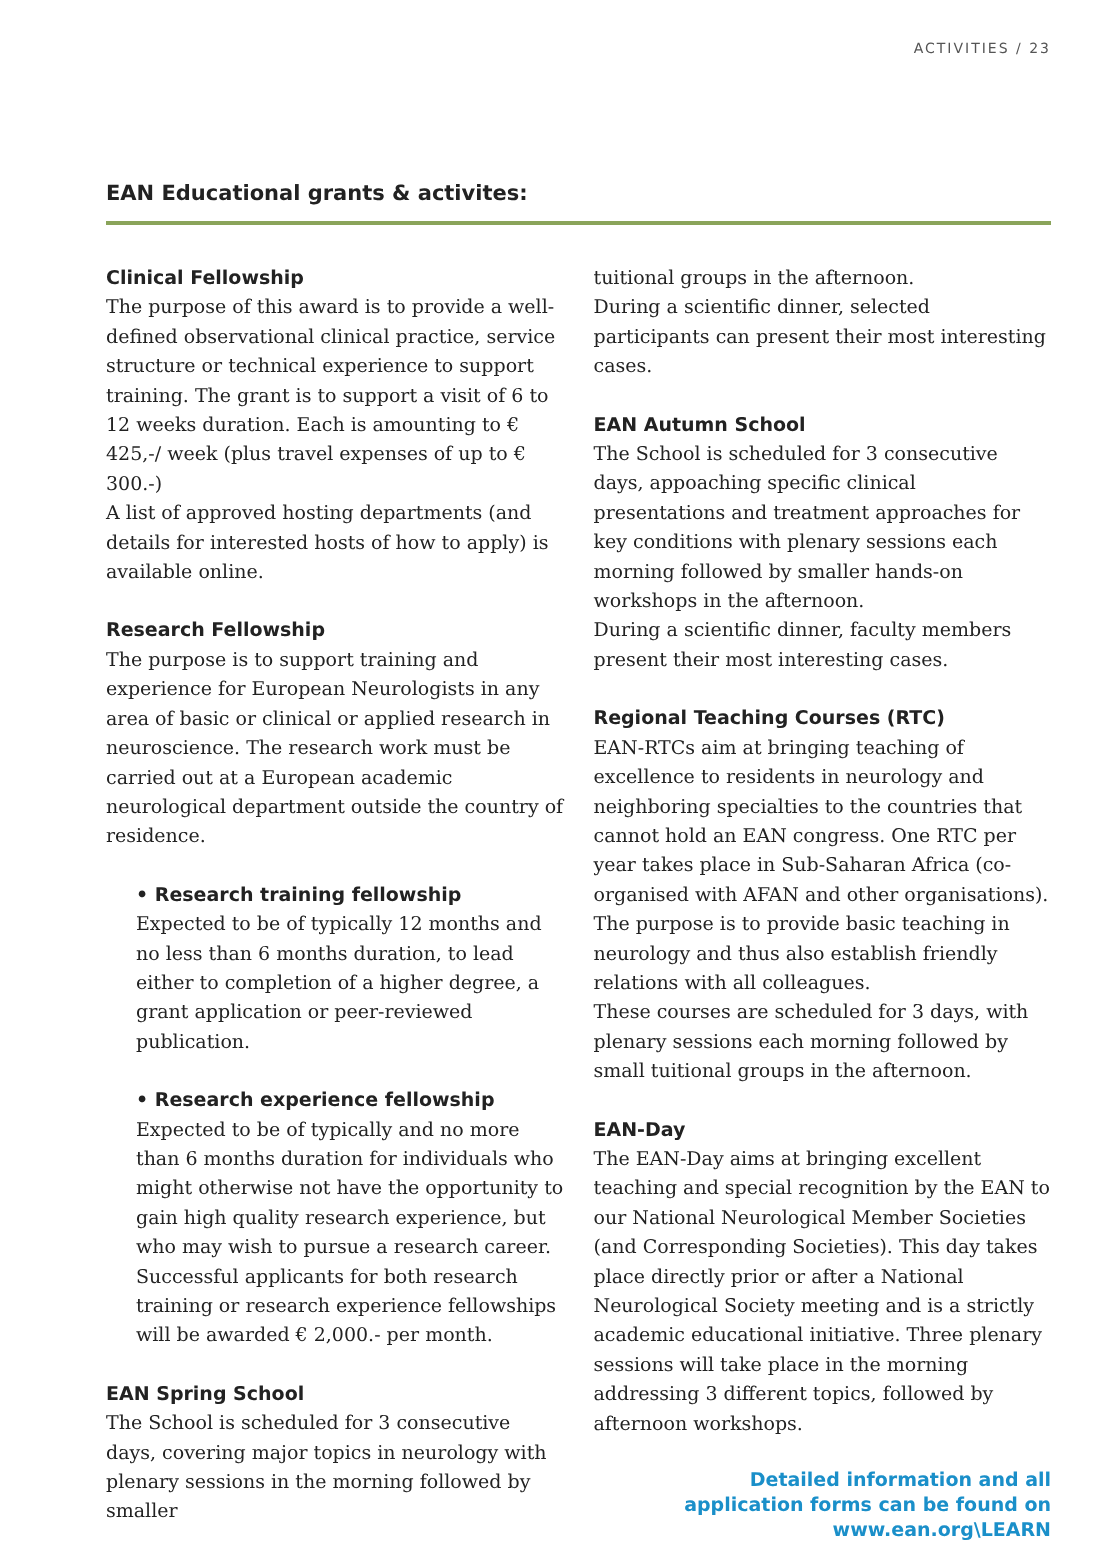ACTIVITIES / 23
EAN Educational grants & activites:
Clinical Fellowship
The purpose of this award is to provide a well-defined observational clinical practice, service structure or technical experience to support training. The grant is to support a visit of 6 to 12 weeks duration. Each is amounting to € 425,-/ week (plus travel expenses of up to € 300.-)
A list of approved hosting departments (and details for interested hosts of how to apply) is available online.
Research Fellowship
The purpose is to support training and experience for European Neurologists in any area of basic or clinical or applied research in neuroscience. The research work must be carried out at a European academic neurological department outside the country of residence.
• Research training fellowship
Expected to be of typically 12 months and no less than 6 months duration, to lead either to completion of a higher degree, a grant application or peer-reviewed publication.
• Research experience fellowship
Expected to be of typically and no more than 6 months duration for individuals who might otherwise not have the opportunity to gain high quality research experience, but who may wish to pursue a research career.
Successful applicants for both research training or research experience fellowships will be awarded € 2,000.- per month.
EAN Spring School
The School is scheduled for 3 consecutive days, covering major topics in neurology with plenary sessions in the morning followed by smaller
tuitional groups in the afternoon.
During a scientific dinner, selected participants can present their most interesting cases.
EAN Autumn School
The School is scheduled for 3 consecutive days, appoaching specific clinical presentations and treatment approaches for key conditions with plenary sessions each morning followed by smaller hands-on workshops in the afternoon.
During a scientific dinner, faculty members present their most interesting cases.
Regional Teaching Courses (RTC)
EAN-RTCs aim at bringing teaching of excellence to residents in neurology and neighboring specialties to the countries that cannot hold an EAN congress. One RTC per year takes place in Sub-Saharan Africa (co-organised with AFAN and other organisations). The purpose is to provide basic teaching in neurology and thus also establish friendly relations with all colleagues.
These courses are scheduled for 3 days, with plenary sessions each morning followed by small tuitional groups in the afternoon.
EAN-Day
The EAN-Day aims at bringing excellent teaching and special recognition by the EAN to our National Neurological Member Societies (and Corresponding Societies). This day takes place directly prior or after a National Neurological Society meeting and is a strictly academic educational initiative. Three plenary sessions will take place in the morning addressing 3 different topics, followed by afternoon workshops.
Detailed information and all
application forms can be found on
www.ean.org\LEARN